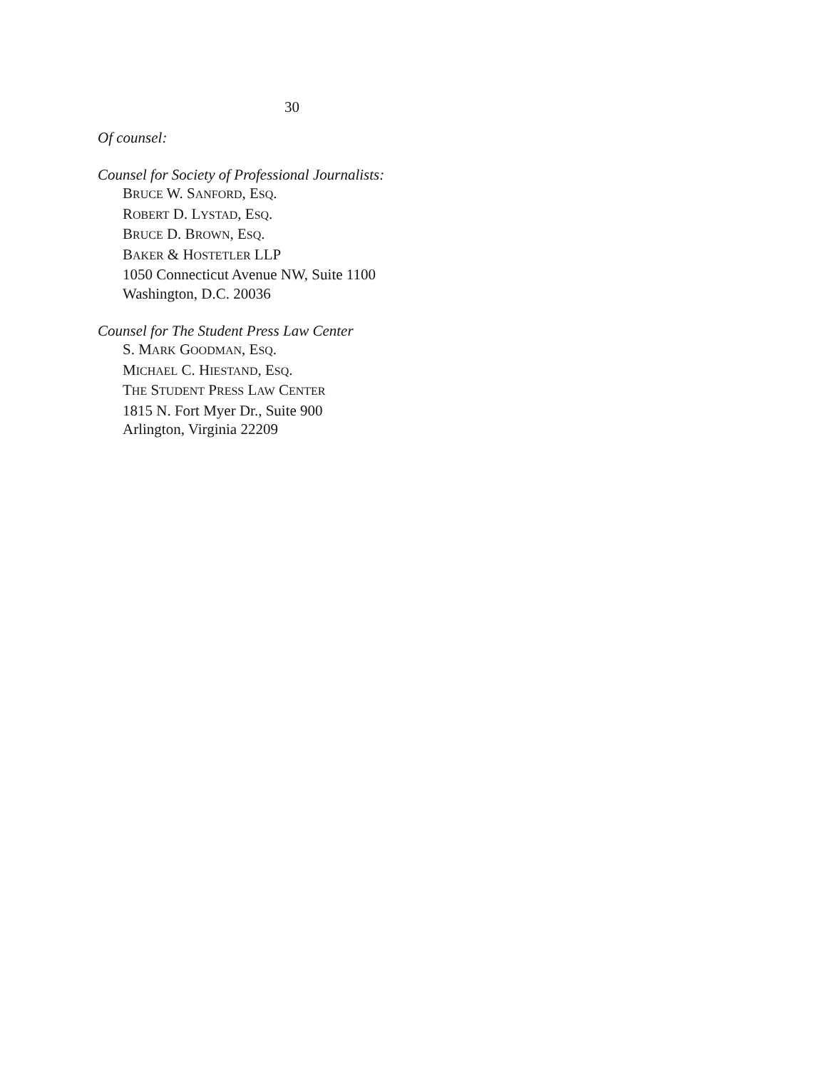30
Of counsel:
Counsel for Society of Professional Journalists:
BRUCE W. SANFORD, ESQ.
ROBERT D. LYSTAD, ESQ.
BRUCE D. BROWN, ESQ.
BAKER & HOSTETLER LLP
1050 Connecticut Avenue NW, Suite 1100
Washington, D.C. 20036
Counsel for The Student Press Law Center
S. MARK GOODMAN, ESQ.
MICHAEL C. HIESTAND, ESQ.
THE STUDENT PRESS LAW CENTER
1815 N. Fort Myer Dr., Suite 900
Arlington, Virginia 22209